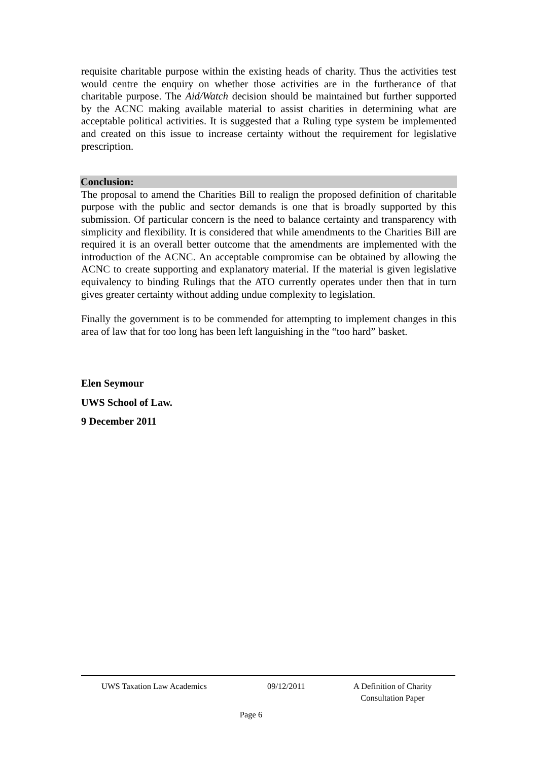requisite charitable purpose within the existing heads of charity. Thus the activities test would centre the enquiry on whether those activities are in the furtherance of that charitable purpose. The Aid/Watch decision should be maintained but further supported by the ACNC making available material to assist charities in determining what are acceptable political activities. It is suggested that a Ruling type system be implemented and created on this issue to increase certainty without the requirement for legislative prescription.
Conclusion:
The proposal to amend the Charities Bill to realign the proposed definition of charitable purpose with the public and sector demands is one that is broadly supported by this submission. Of particular concern is the need to balance certainty and transparency with simplicity and flexibility. It is considered that while amendments to the Charities Bill are required it is an overall better outcome that the amendments are implemented with the introduction of the ACNC. An acceptable compromise can be obtained by allowing the ACNC to create supporting and explanatory material. If the material is given legislative equivalency to binding Rulings that the ATO currently operates under then that in turn gives greater certainty without adding undue complexity to legislation.
Finally the government is to be commended for attempting to implement changes in this area of law that for too long has been left languishing in the “too hard” basket.
Elen Seymour
UWS School of Law.
9 December 2011
UWS Taxation Law Academics 09/12/2011 A Definition of Charity
Consultation Paper
Page 6